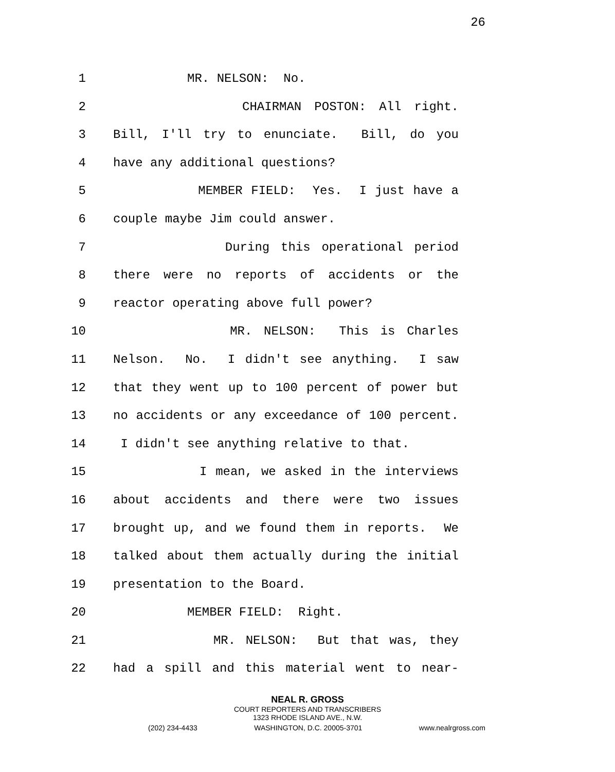26
1 MR. NELSON: No.
2 CHAIRMAN POSTON: All right.
3 Bill, I'll try to enunciate. Bill, do you
4 have any additional questions?
5 MEMBER FIELD: Yes. I just have a
6 couple maybe Jim could answer.
7 During this operational period
8 there were no reports of accidents or the
9 reactor operating above full power?
10 MR. NELSON: This is Charles
11 Nelson. No. I didn't see anything. I saw
12 that they went up to 100 percent of power but
13 no accidents or any exceedance of 100 percent.
14 I didn't see anything relative to that.
15 I mean, we asked in the interviews
16 about accidents and there were two issues
17 brought up, and we found them in reports. We
18 talked about them actually during the initial
19 presentation to the Board.
20 MEMBER FIELD: Right.
21 MR. NELSON: But that was, they
22 had a spill and this material went to near-
NEAL R. GROSS
COURT REPORTERS AND TRANSCRIBERS
1323 RHODE ISLAND AVE., N.W.
(202) 234-4433 WASHINGTON, D.C. 20005-3701 www.nealrgross.com